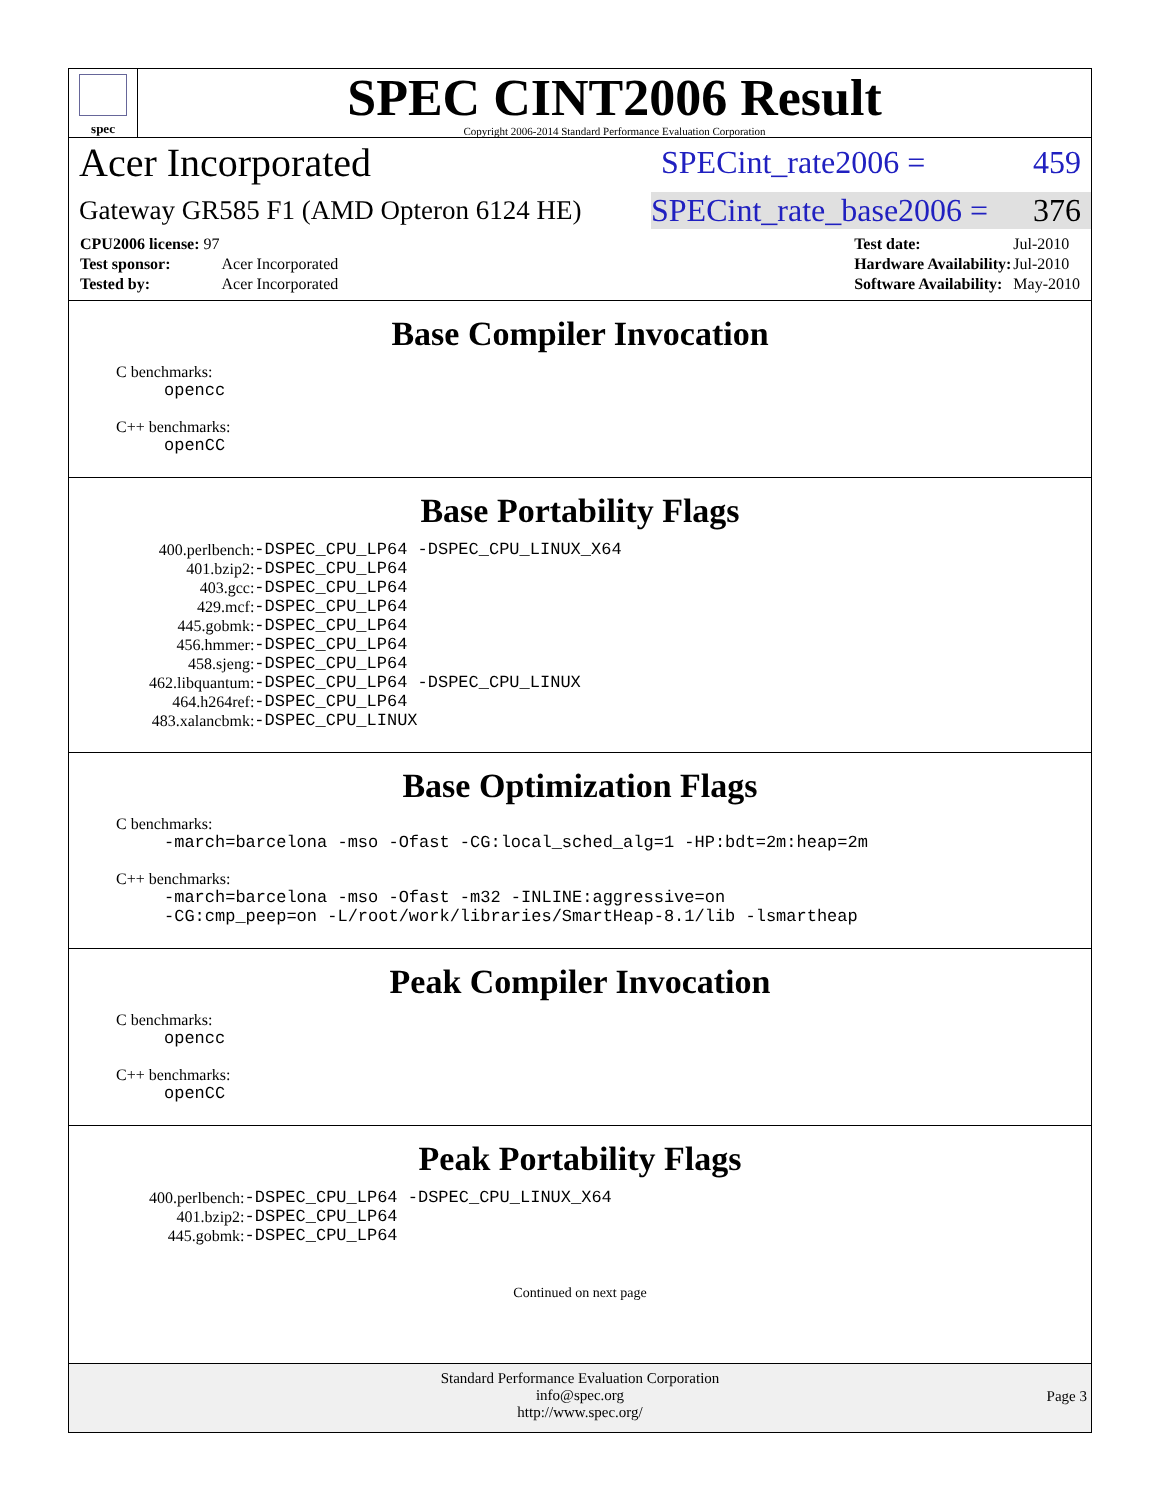spec
SPEC CINT2006 Result
Copyright 2006-2014 Standard Performance Evaluation Corporation
Acer Incorporated SPECint_rate2006 = 459
Gateway GR585 F1 (AMD Opteron 6124 HE) SPECint_rate_base2006 = 376
| CPU2006 license: 97 | |
| Test sponsor: | Acer Incorporated |
| Tested by: | Acer Incorporated |
| Test date: | Jul-2010 |
| Hardware Availability: | Jul-2010 |
| Software Availability: | May-2010 |
Base Compiler Invocation
C benchmarks:
opencc
C++ benchmarks:
openCC
Base Portability Flags
| 400.perlbench: | -DSPEC_CPU_LP64 -DSPEC_CPU_LINUX_X64 |
| 401.bzip2: | -DSPEC_CPU_LP64 |
| 403.gcc: | -DSPEC_CPU_LP64 |
| 429.mcf: | -DSPEC_CPU_LP64 |
| 445.gobmk: | -DSPEC_CPU_LP64 |
| 456.hmmer: | -DSPEC_CPU_LP64 |
| 458.sjeng: | -DSPEC_CPU_LP64 |
| 462.libquantum: | -DSPEC_CPU_LP64 -DSPEC_CPU_LINUX |
| 464.h264ref: | -DSPEC_CPU_LP64 |
| 483.xalancbmk: | -DSPEC_CPU_LINUX |
Base Optimization Flags
C benchmarks:
-march=barcelona -mso -Ofast -CG:local_sched_alg=1 -HP:bdt=2m:heap=2m
C++ benchmarks:
-march=barcelona -mso -Ofast -m32 -INLINE:aggressive=on
-CG:cmp_peep=on -L/root/work/libraries/SmartHeap-8.1/lib -lsmartheap
Peak Compiler Invocation
C benchmarks:
opencc
C++ benchmarks:
openCC
Peak Portability Flags
| 400.perlbench: | -DSPEC_CPU_LP64 -DSPEC_CPU_LINUX_X64 |
| 401.bzip2: | -DSPEC_CPU_LP64 |
| 445.gobmk: | -DSPEC_CPU_LP64 |
Continued on next page
Standard Performance Evaluation Corporation
info@spec.org
http://www.spec.org/
Page 3